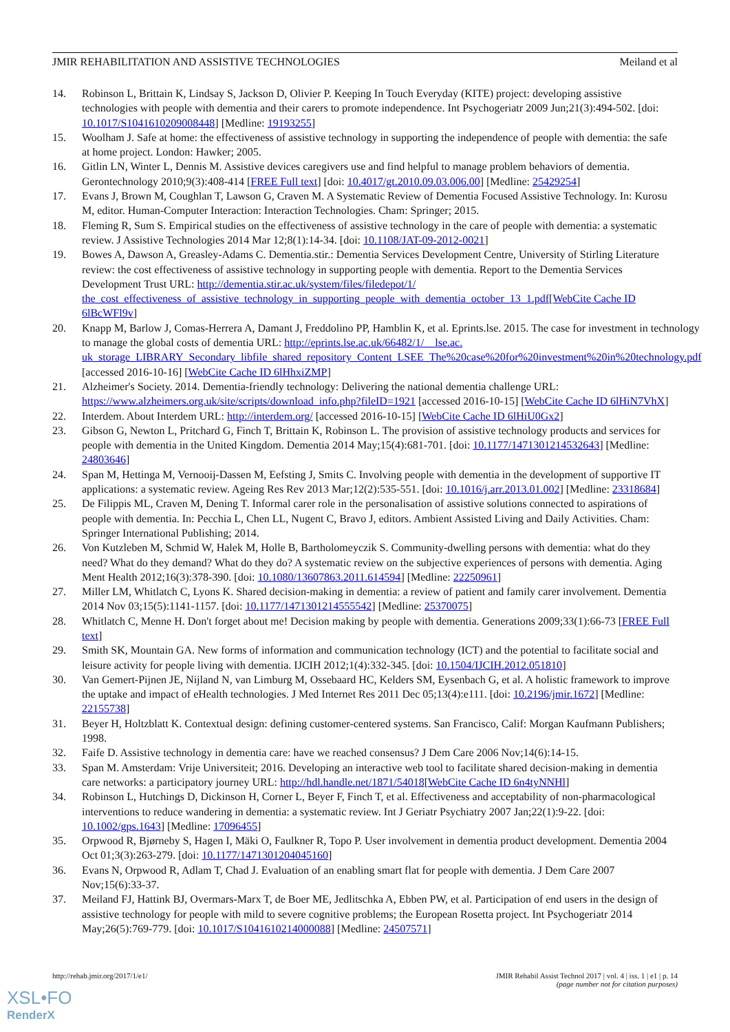JMIR REHABILITATION AND ASSISTIVE TECHNOLOGIES Meiland et al
14. Robinson L, Brittain K, Lindsay S, Jackson D, Olivier P. Keeping In Touch Everyday (KITE) project: developing assistive technologies with people with dementia and their carers to promote independence. Int Psychogeriatr 2009 Jun;21(3):494-502. [doi: 10.1017/S1041610209008448] [Medline: 19193255]
15. Woolham J. Safe at home: the effectiveness of assistive technology in supporting the independence of people with dementia: the safe at home project. London: Hawker; 2005.
16. Gitlin LN, Winter L, Dennis M. Assistive devices caregivers use and find helpful to manage problem behaviors of dementia. Gerontechnology 2010;9(3):408-414 [FREE Full text] [doi: 10.4017/gt.2010.09.03.006.00] [Medline: 25429254]
17. Evans J, Brown M, Coughlan T, Lawson G, Craven M. A Systematic Review of Dementia Focused Assistive Technology. In: Kurosu M, editor. Human-Computer Interaction: Interaction Technologies. Cham: Springer; 2015.
18. Fleming R, Sum S. Empirical studies on the effectiveness of assistive technology in the care of people with dementia: a systematic review. J Assistive Technologies 2014 Mar 12;8(1):14-34. [doi: 10.1108/JAT-09-2012-0021]
19. Bowes A, Dawson A, Greasley-Adams C. Dementia.stir.: Dementia Services Development Centre, University of Stirling Literature review: the cost effectiveness of assistive technology in supporting people with dementia. Report to the Dementia Services Development Trust URL: http://dementia.stir.ac.uk/system/files/filedepot/1/ the_cost_effectiveness_of_assistive_technology_in_supporting_people_with_dementia_october_13_1.pdf[WebCite Cache ID 6lBcWFl9v]
20. Knapp M, Barlow J, Comas-Herrera A, Damant J, Freddolino PP, Hamblin K, et al. Eprints.lse. 2015. The case for investment in technology to manage the global costs of dementia URL: http://eprints.lse.ac.uk/66482/1/__lse.ac. uk_storage_LIBRARY_Secondary_libfile_shared_repository_Content_LSEE_The%20case%20for%20investment%20in%20technology.pdf [accessed 2016-10-16] [WebCite Cache ID 6lHhxiZMP]
21. Alzheimer's Society. 2014. Dementia-friendly technology: Delivering the national dementia challenge URL: https://www.alzheimers.org.uk/site/scripts/download_info.php?fileID=1921 [accessed 2016-10-15] [WebCite Cache ID 6lHiN7VhX]
22. Interdem. About Interdem URL: http://interdem.org/ [accessed 2016-10-15] [WebCite Cache ID 6lHiU0Gx2]
23. Gibson G, Newton L, Pritchard G, Finch T, Brittain K, Robinson L. The provision of assistive technology products and services for people with dementia in the United Kingdom. Dementia 2014 May;15(4):681-701. [doi: 10.1177/1471301214532643] [Medline: 24803646]
24. Span M, Hettinga M, Vernooij-Dassen M, Eefsting J, Smits C. Involving people with dementia in the development of supportive IT applications: a systematic review. Ageing Res Rev 2013 Mar;12(2):535-551. [doi: 10.1016/j.arr.2013.01.002] [Medline: 23318684]
25. De Filippis ML, Craven M, Dening T. Informal carer role in the personalisation of assistive solutions connected to aspirations of people with dementia. In: Pecchia L, Chen LL, Nugent C, Bravo J, editors. Ambient Assisted Living and Daily Activities. Cham: Springer International Publishing; 2014.
26. Von Kutzleben M, Schmid W, Halek M, Holle B, Bartholomeyczik S. Community-dwelling persons with dementia: what do they need? What do they demand? What do they do? A systematic review on the subjective experiences of persons with dementia. Aging Ment Health 2012;16(3):378-390. [doi: 10.1080/13607863.2011.614594] [Medline: 22250961]
27. Miller LM, Whitlatch C, Lyons K. Shared decision-making in dementia: a review of patient and family carer involvement. Dementia 2014 Nov 03;15(5):1141-1157. [doi: 10.1177/1471301214555542] [Medline: 25370075]
28. Whitlatch C, Menne H. Don't forget about me! Decision making by people with dementia. Generations 2009;33(1):66-73 [FREE Full text]
29. Smith SK, Mountain GA. New forms of information and communication technology (ICT) and the potential to facilitate social and leisure activity for people living with dementia. IJCIH 2012;1(4):332-345. [doi: 10.1504/IJCIH.2012.051810]
30. Van Gemert-Pijnen JE, Nijland N, van Limburg M, Ossebaard HC, Kelders SM, Eysenbach G, et al. A holistic framework to improve the uptake and impact of eHealth technologies. J Med Internet Res 2011 Dec 05;13(4):e111. [doi: 10.2196/jmir.1672] [Medline: 22155738]
31. Beyer H, Holtzblatt K. Contextual design: defining customer-centered systems. San Francisco, Calif: Morgan Kaufmann Publishers; 1998.
32. Faife D. Assistive technology in dementia care: have we reached consensus? J Dem Care 2006 Nov;14(6):14-15.
33. Span M. Amsterdam: Vrije Universiteit; 2016. Developing an interactive web tool to facilitate shared decision-making in dementia care networks: a participatory journey URL: http://hdl.handle.net/1871/54018[WebCite Cache ID 6n4tyNNHl]
34. Robinson L, Hutchings D, Dickinson H, Corner L, Beyer F, Finch T, et al. Effectiveness and acceptability of non-pharmacological interventions to reduce wandering in dementia: a systematic review. Int J Geriatr Psychiatry 2007 Jan;22(1):9-22. [doi: 10.1002/gps.1643] [Medline: 17096455]
35. Orpwood R, Bjørneby S, Hagen I, Mäki O, Faulkner R, Topo P. User involvement in dementia product development. Dementia 2004 Oct 01;3(3):263-279. [doi: 10.1177/1471301204045160]
36. Evans N, Orpwood R, Adlam T, Chad J. Evaluation of an enabling smart flat for people with dementia. J Dem Care 2007 Nov;15(6):33-37.
37. Meiland FJ, Hattink BJ, Overmars-Marx T, de Boer ME, Jedlitschka A, Ebben PW, et al. Participation of end users in the design of assistive technology for people with mild to severe cognitive problems; the European Rosetta project. Int Psychogeriatr 2014 May;26(5):769-779. [doi: 10.1017/S1041610214000088] [Medline: 24507571]
http://rehab.jmir.org/2017/1/e1/ JMIR Rehabil Assist Technol 2017 | vol. 4 | iss. 1 | e1 | p. 14
(page number not for citation purposes)
XSL•FO
RenderX